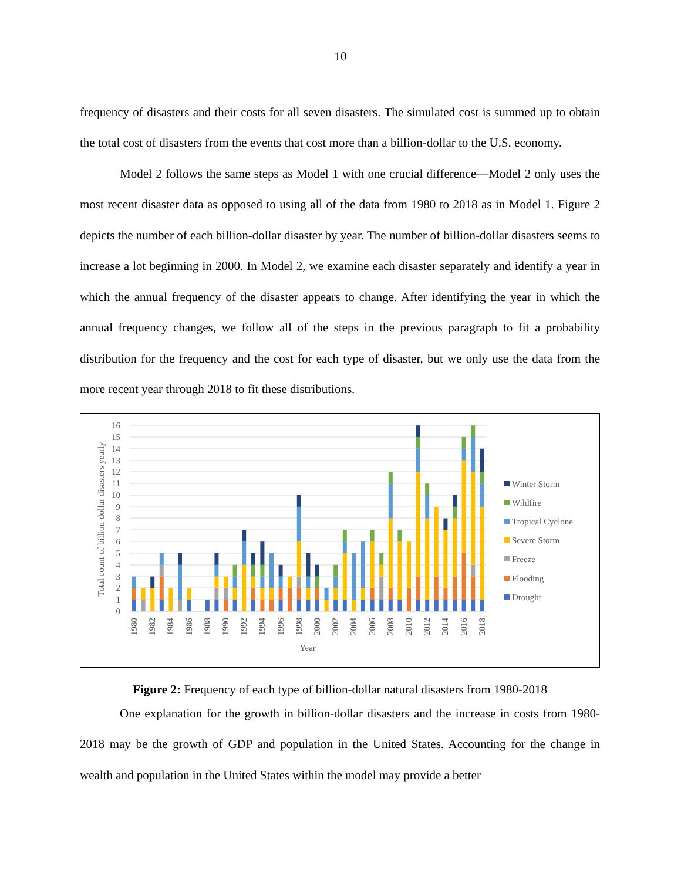10
frequency of disasters and their costs for all seven disasters. The simulated cost is summed up to obtain the total cost of disasters from the events that cost more than a billion-dollar to the U.S. economy.
Model 2 follows the same steps as Model 1 with one crucial difference—Model 2 only uses the most recent disaster data as opposed to using all of the data from 1980 to 2018 as in Model 1. Figure 2 depicts the number of each billion-dollar disaster by year. The number of billion-dollar disasters seems to increase a lot beginning in 2000. In Model 2, we examine each disaster separately and identify a year in which the annual frequency of the disaster appears to change. After identifying the year in which the annual frequency changes, we follow all of the steps in the previous paragraph to fit a probability distribution for the frequency and the cost for each type of disaster, but we only use the data from the more recent year through 2018 to fit these distributions.
0
1
2
3
4
5
6
7
8
9
10
11
12
13
14
15
16
Total count of billion-dollar disasters yearly
1980
1982
1984
1986
1988
1990
1992
1994
1996
1998
2000
2002
2004
2006
2008
2010
2012
2014
2016
2018
Year
Winter Storm
Wildfire
Tropical Cyclone
Severe Storm
Freeze
Flooding
Drought
Figure 2: Frequency of each type of billion-dollar natural disasters from 1980-2018
One explanation for the growth in billion-dollar disasters and the increase in costs from 1980-2018 may be the growth of GDP and population in the United States. Accounting for the change in wealth and population in the United States within the model may provide a better